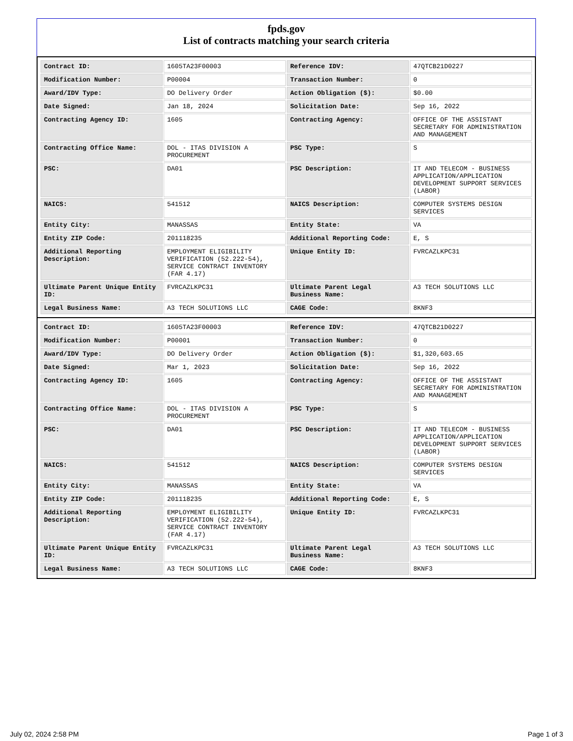fpds.gov
List of contracts matching your search criteria
| Contract ID: | 1605TA23F00003 | Reference IDV: | 47QTCB21D0227 |
| Modification Number: | P00004 | Transaction Number: | 0 |
| Award/IDV Type: | DO Delivery Order | Action Obligation ($): | $0.00 |
| Date Signed: | Jan 18, 2024 | Solicitation Date: | Sep 16, 2022 |
| Contracting Agency ID: | 1605 | Contracting Agency: | OFFICE OF THE ASSISTANT SECRETARY FOR ADMINISTRATION AND MANAGEMENT |
| Contracting Office Name: | DOL - ITAS DIVISION A PROCUREMENT | PSC Type: | S |
| PSC: | DA01 | PSC Description: | IT AND TELECOM - BUSINESS APPLICATION/APPLICATION DEVELOPMENT SUPPORT SERVICES (LABOR) |
| NAICS: | 541512 | NAICS Description: | COMPUTER SYSTEMS DESIGN SERVICES |
| Entity City: | MANASSAS | Entity State: | VA |
| Entity ZIP Code: | 201118235 | Additional Reporting Code: | E, S |
| Additional Reporting Description: | EMPLOYMENT ELIGIBILITY VERIFICATION (52.222-54), SERVICE CONTRACT INVENTORY (FAR 4.17) | Unique Entity ID: | FVRCAZLKPC31 |
| Ultimate Parent Unique Entity ID: | FVRCAZLKPC31 | Ultimate Parent Legal Business Name: | A3 TECH SOLUTIONS LLC |
| Legal Business Name: | A3 TECH SOLUTIONS LLC | CAGE Code: | 8KNF3 |
| Contract ID: | 1605TA23F00003 | Reference IDV: | 47QTCB21D0227 |
| Modification Number: | P00001 | Transaction Number: | 0 |
| Award/IDV Type: | DO Delivery Order | Action Obligation ($): | $1,320,603.65 |
| Date Signed: | Mar 1, 2023 | Solicitation Date: | Sep 16, 2022 |
| Contracting Agency ID: | 1605 | Contracting Agency: | OFFICE OF THE ASSISTANT SECRETARY FOR ADMINISTRATION AND MANAGEMENT |
| Contracting Office Name: | DOL - ITAS DIVISION A PROCUREMENT | PSC Type: | S |
| PSC: | DA01 | PSC Description: | IT AND TELECOM - BUSINESS APPLICATION/APPLICATION DEVELOPMENT SUPPORT SERVICES (LABOR) |
| NAICS: | 541512 | NAICS Description: | COMPUTER SYSTEMS DESIGN SERVICES |
| Entity City: | MANASSAS | Entity State: | VA |
| Entity ZIP Code: | 201118235 | Additional Reporting Code: | E, S |
| Additional Reporting Description: | EMPLOYMENT ELIGIBILITY VERIFICATION (52.222-54), SERVICE CONTRACT INVENTORY (FAR 4.17) | Unique Entity ID: | FVRCAZLKPC31 |
| Ultimate Parent Unique Entity ID: | FVRCAZLKPC31 | Ultimate Parent Legal Business Name: | A3 TECH SOLUTIONS LLC |
| Legal Business Name: | A3 TECH SOLUTIONS LLC | CAGE Code: | 8KNF3 |
July 02, 2024 2:58 PM Page 1 of 3